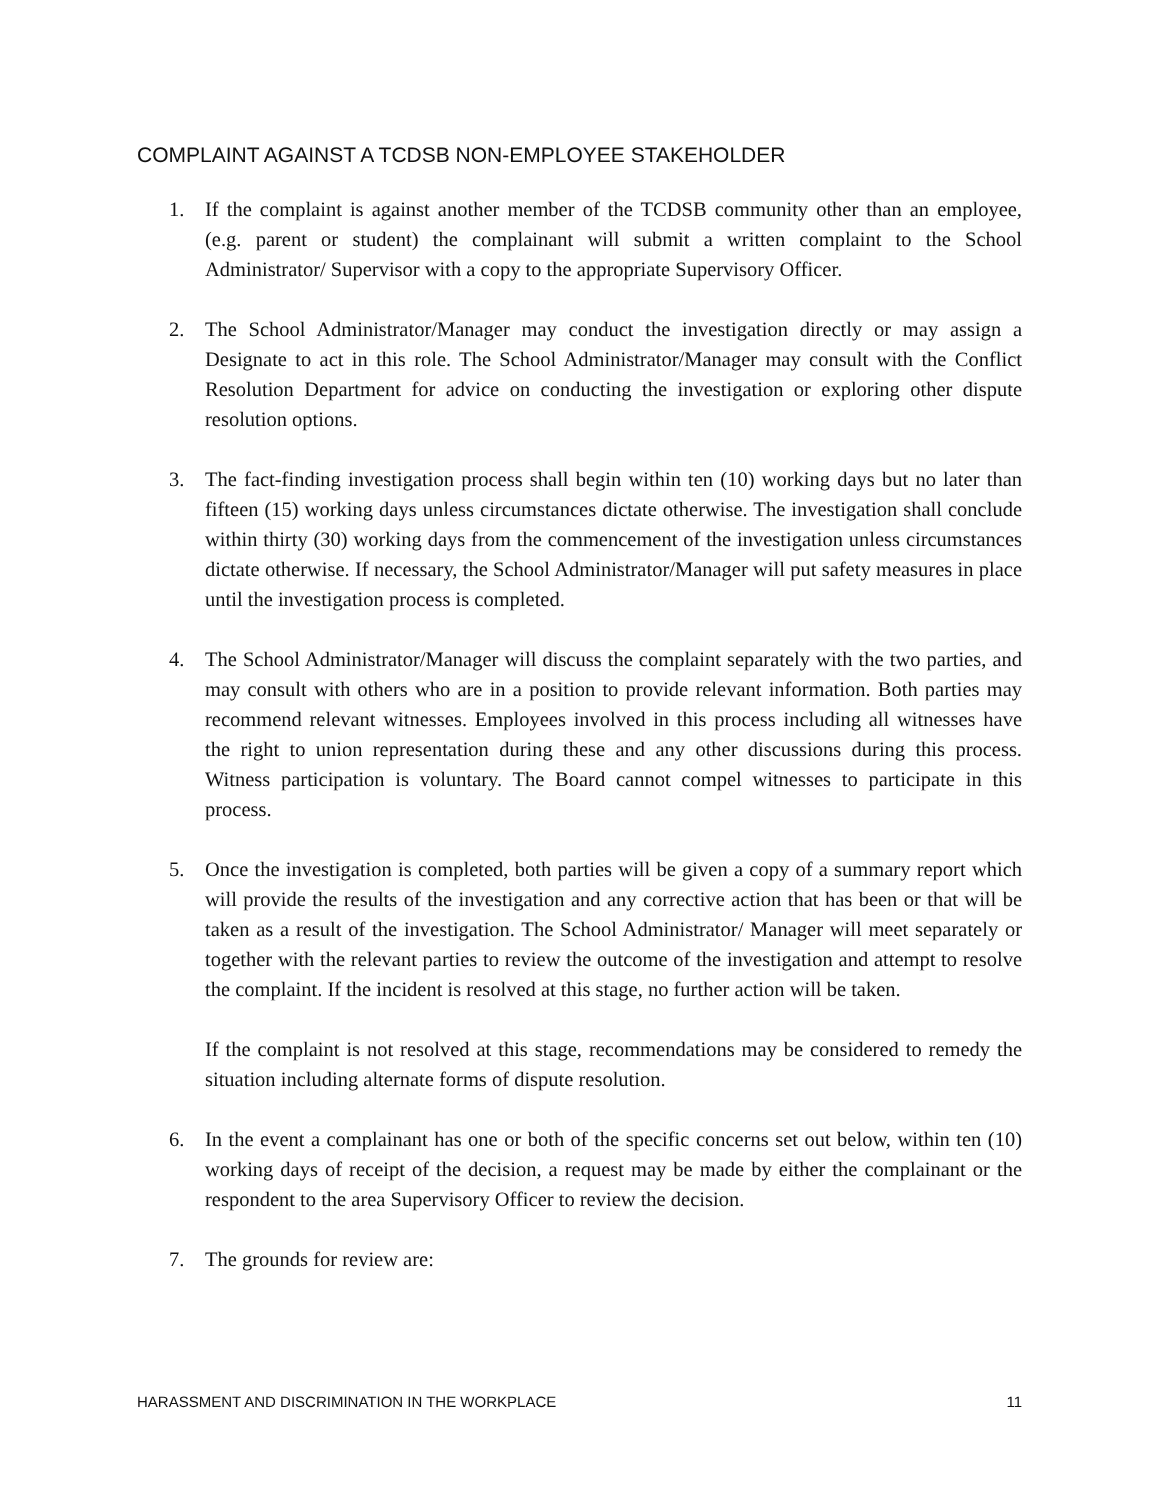COMPLAINT AGAINST A TCDSB NON-EMPLOYEE STAKEHOLDER
1. If the complaint is against another member of the TCDSB community other than an employee, (e.g. parent or student) the complainant will submit a written complaint to the School Administrator/ Supervisor with a copy to the appropriate Supervisory Officer.
2. The School Administrator/Manager may conduct the investigation directly or may assign a Designate to act in this role. The School Administrator/Manager may consult with the Conflict Resolution Department for advice on conducting the investigation or exploring other dispute resolution options.
3. The fact-finding investigation process shall begin within ten (10) working days but no later than fifteen (15) working days unless circumstances dictate otherwise. The investigation shall conclude within thirty (30) working days from the commencement of the investigation unless circumstances dictate otherwise. If necessary, the School Administrator/Manager will put safety measures in place until the investigation process is completed.
4. The School Administrator/Manager will discuss the complaint separately with the two parties, and may consult with others who are in a position to provide relevant information. Both parties may recommend relevant witnesses. Employees involved in this process including all witnesses have the right to union representation during these and any other discussions during this process. Witness participation is voluntary. The Board cannot compel witnesses to participate in this process.
5. Once the investigation is completed, both parties will be given a copy of a summary report which will provide the results of the investigation and any corrective action that has been or that will be taken as a result of the investigation. The School Administrator/ Manager will meet separately or together with the relevant parties to review the outcome of the investigation and attempt to resolve the complaint. If the incident is resolved at this stage, no further action will be taken.
If the complaint is not resolved at this stage, recommendations may be considered to remedy the situation including alternate forms of dispute resolution.
6. In the event a complainant has one or both of the specific concerns set out below, within ten (10) working days of receipt of the decision, a request may be made by either the complainant or the respondent to the area Supervisory Officer to review the decision.
7. The grounds for review are:
HARASSMENT AND DISCRIMINATION IN THE WORKPLACE 11